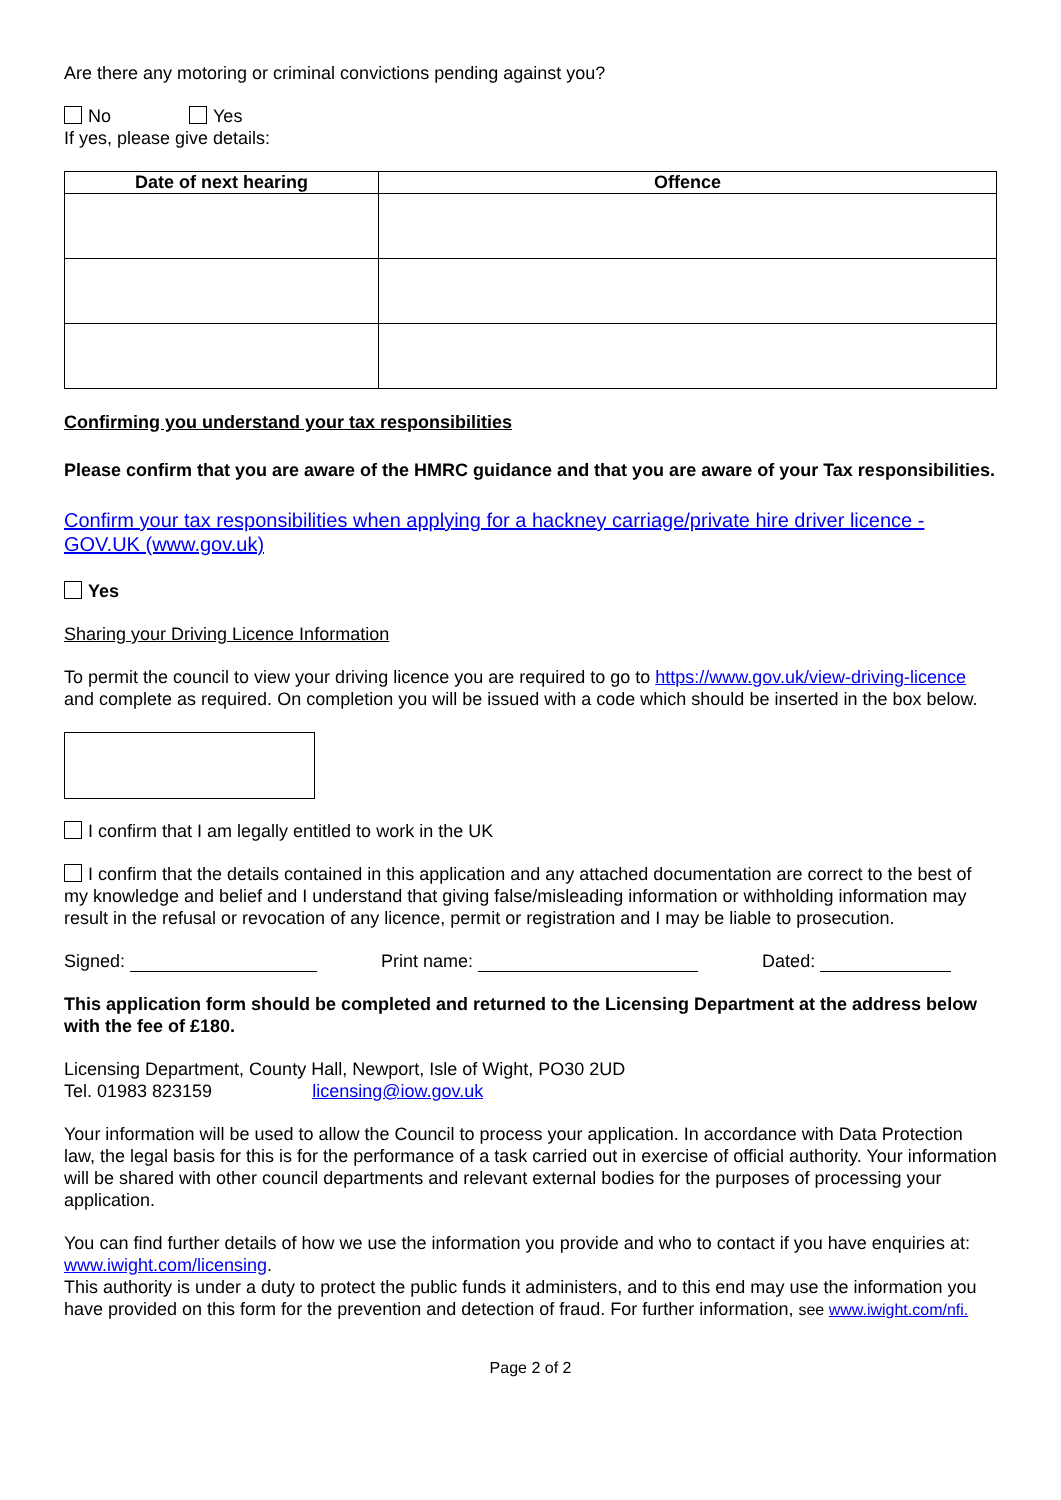Are there any motoring or criminal convictions pending against you?
No Yes
If yes, please give details:
| Date of next hearing | Offence |
| --- | --- |
Confirming you understand your tax responsibilities
Please confirm that you are aware of the HMRC guidance and that you are aware of your Tax responsibilities.
Confirm your tax responsibilities when applying for a hackney carriage/private hire driver licence - GOV.UK (www.gov.uk)
Yes
Sharing your Driving Licence Information
To permit the council to view your driving licence you are required to go to https://www.gov.uk/view-driving-licence and complete as required. On completion you will be issued with a code which should be inserted in the box below.
I confirm that I am legally entitled to work in the UK
I confirm that the details contained in this application and any attached documentation are correct to the best of my knowledge and belief and I understand that giving false/misleading information or withholding information may result in the refusal or revocation of any licence, permit or registration and I may be liable to prosecution.
Signed: Print name: Dated:
This application form should be completed and returned to the Licensing Department at the address below with the fee of £180.
Licensing Department, County Hall, Newport, Isle of Wight, PO30 2UD
Tel. 01983 823159 licensing@iow.gov.uk
Your information will be used to allow the Council to process your application. In accordance with Data Protection law, the legal basis for this is for the performance of a task carried out in exercise of official authority. Your information will be shared with other council departments and relevant external bodies for the purposes of processing your application.
You can find further details of how we use the information you provide and who to contact if you have enquiries at: www.iwight.com/licensing.
This authority is under a duty to protect the public funds it administers, and to this end may use the information you have provided on this form for the prevention and detection of fraud. For further information, see www.iwight.com/nfi.
Page 2 of 2